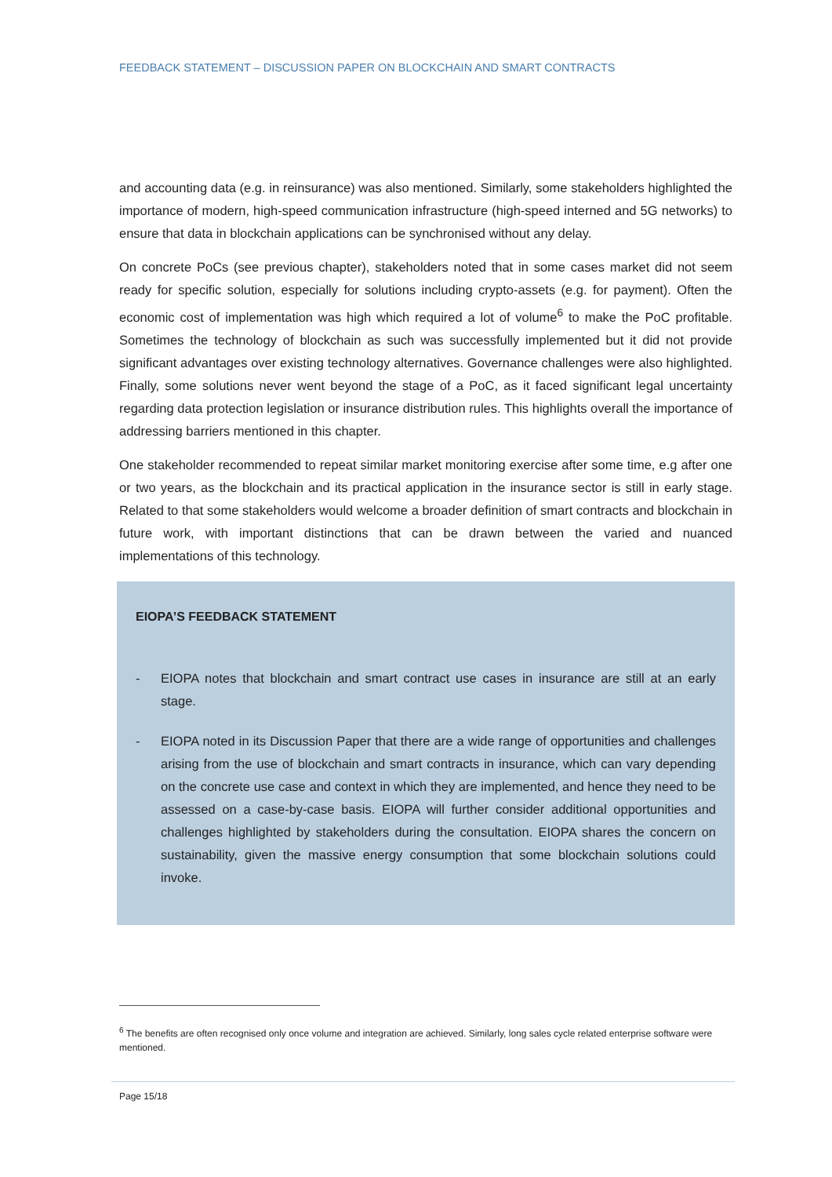FEEDBACK STATEMENT – DISCUSSION PAPER ON BLOCKCHAIN AND SMART CONTRACTS
and accounting data (e.g. in reinsurance) was also mentioned. Similarly, some stakeholders highlighted the importance of modern, high-speed communication infrastructure (high-speed interned and 5G networks) to ensure that data in blockchain applications can be synchronised without any delay.
On concrete PoCs (see previous chapter), stakeholders noted that in some cases market did not seem ready for specific solution, especially for solutions including crypto-assets (e.g. for payment). Often the economic cost of implementation was high which required a lot of volume<sup>6</sup> to make the PoC profitable. Sometimes the technology of blockchain as such was successfully implemented but it did not provide significant advantages over existing technology alternatives. Governance challenges were also highlighted. Finally, some solutions never went beyond the stage of a PoC, as it faced significant legal uncertainty regarding data protection legislation or insurance distribution rules. This highlights overall the importance of addressing barriers mentioned in this chapter.
One stakeholder recommended to repeat similar market monitoring exercise after some time, e.g after one or two years, as the blockchain and its practical application in the insurance sector is still in early stage. Related to that some stakeholders would welcome a broader definition of smart contracts and blockchain in future work, with important distinctions that can be drawn between the varied and nuanced implementations of this technology.
EIOPA’S FEEDBACK STATEMENT
- EIOPA notes that blockchain and smart contract use cases in insurance are still at an early stage.
- EIOPA noted in its Discussion Paper that there are a wide range of opportunities and challenges arising from the use of blockchain and smart contracts in insurance, which can vary depending on the concrete use case and context in which they are implemented, and hence they need to be assessed on a case-by-case basis. EIOPA will further consider additional opportunities and challenges highlighted by stakeholders during the consultation. EIOPA shares the concern on sustainability, given the massive energy consumption that some blockchain solutions could invoke.
<sup>6</sup> The benefits are often recognised only once volume and integration are achieved. Similarly, long sales cycle related enterprise software were mentioned.
Page 15/18